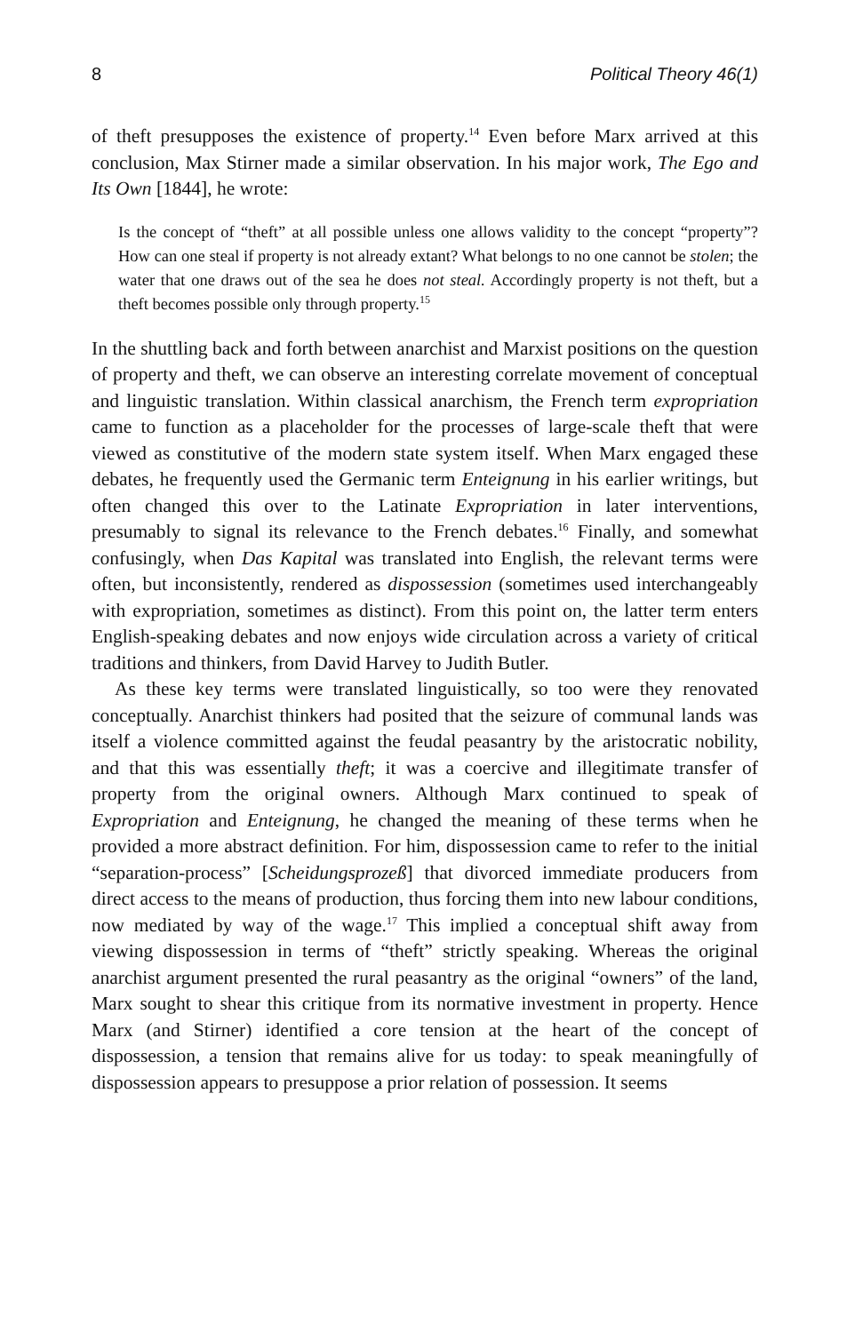8 Political Theory 46(1)
of theft presupposes the existence of property.<sup>14</sup> Even before Marx arrived at this conclusion, Max Stirner made a similar observation. In his major work, The Ego and Its Own [1844], he wrote:
Is the concept of “theft” at all possible unless one allows validity to the concept “property”? How can one steal if property is not already extant? What belongs to no one cannot be stolen; the water that one draws out of the sea he does not steal. Accordingly property is not theft, but a theft becomes possible only through property.<sup>15</sup>
In the shuttling back and forth between anarchist and Marxist positions on the question of property and theft, we can observe an interesting correlate movement of conceptual and linguistic translation. Within classical anarchism, the French term expropriation came to function as a placeholder for the processes of large-scale theft that were viewed as constitutive of the modern state system itself. When Marx engaged these debates, he frequently used the Germanic term Enteignung in his earlier writings, but often changed this over to the Latinate Expropriation in later interventions, presumably to signal its relevance to the French debates.<sup>16</sup> Finally, and somewhat confusingly, when Das Kapital was translated into English, the relevant terms were often, but inconsistently, rendered as dispossession (sometimes used interchangeably with expropriation, sometimes as distinct). From this point on, the latter term enters English-speaking debates and now enjoys wide circulation across a variety of critical traditions and thinkers, from David Harvey to Judith Butler.
As these key terms were translated linguistically, so too were they renovated conceptually. Anarchist thinkers had posited that the seizure of communal lands was itself a violence committed against the feudal peasantry by the aristocratic nobility, and that this was essentially theft; it was a coercive and illegitimate transfer of property from the original owners. Although Marx continued to speak of Expropriation and Enteignung, he changed the meaning of these terms when he provided a more abstract definition. For him, dispossession came to refer to the initial “separation-process” [Scheidungsprozeß] that divorced immediate producers from direct access to the means of production, thus forcing them into new labour conditions, now mediated by way of the wage.<sup>17</sup> This implied a conceptual shift away from viewing dispossession in terms of “theft” strictly speaking. Whereas the original anarchist argument presented the rural peasantry as the original “owners” of the land, Marx sought to shear this critique from its normative investment in property. Hence Marx (and Stirner) identified a core tension at the heart of the concept of dispossession, a tension that remains alive for us today: to speak meaningfully of dispossession appears to presuppose a prior relation of possession. It seems